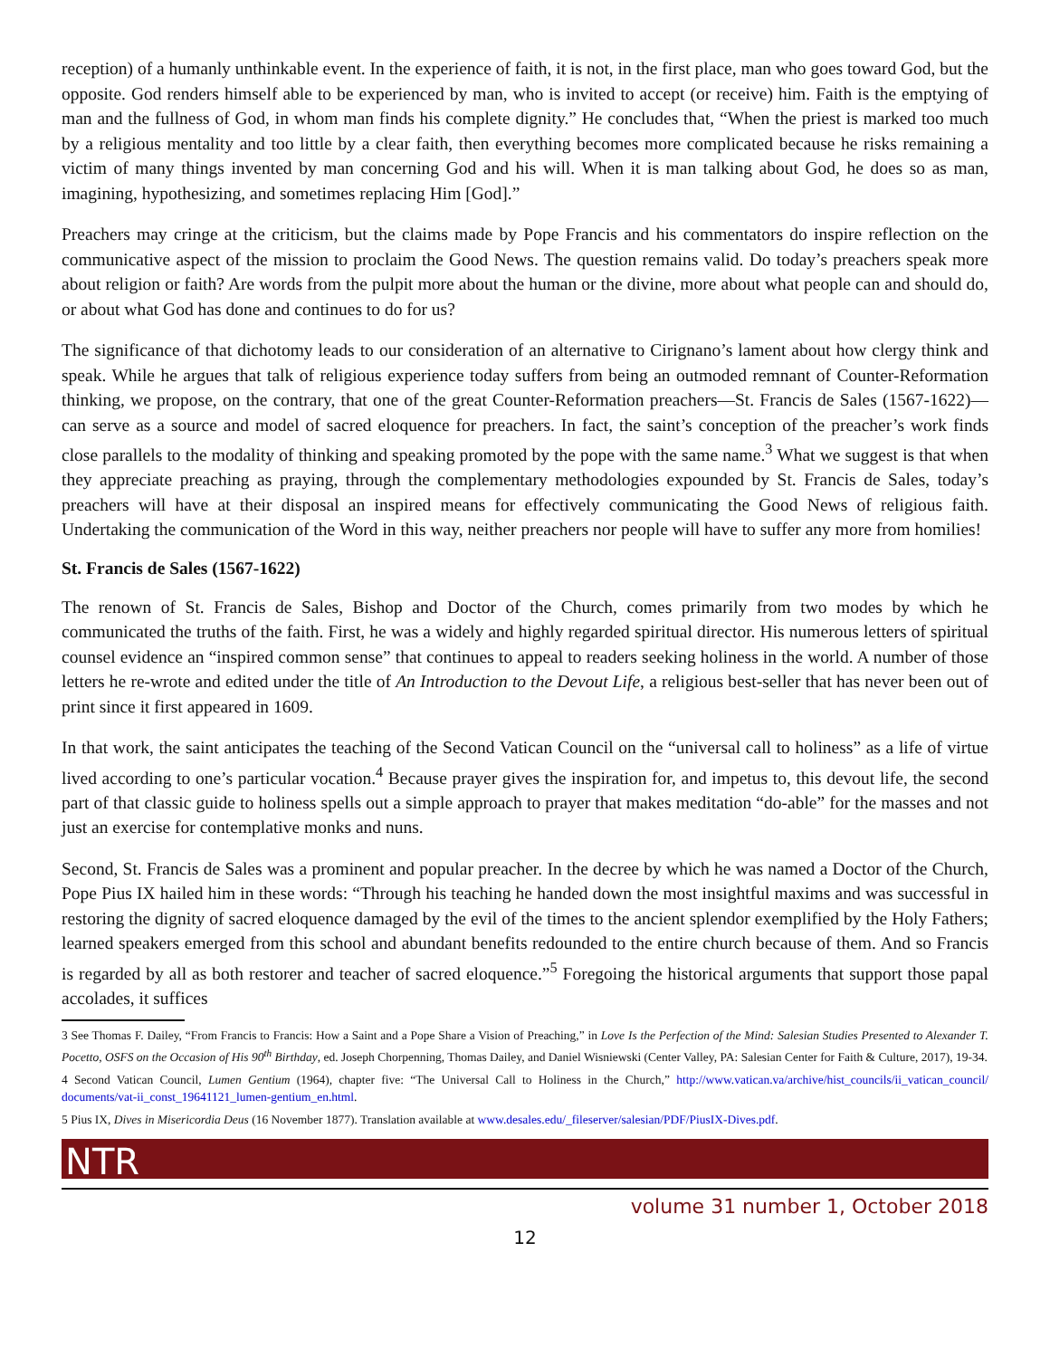reception) of a humanly unthinkable event. In the experience of faith, it is not, in the first place, man who goes toward God, but the opposite. God renders himself able to be experienced by man, who is invited to accept (or receive) him. Faith is the emptying of man and the fullness of God, in whom man finds his complete dignity.” He concludes that, “When the priest is marked too much by a religious mentality and too little by a clear faith, then everything becomes more complicated because he risks remaining a victim of many things invented by man concerning God and his will. When it is man talking about God, he does so as man, imagining, hypothesizing, and sometimes replacing Him [God].”
Preachers may cringe at the criticism, but the claims made by Pope Francis and his commentators do inspire reflection on the communicative aspect of the mission to proclaim the Good News. The question remains valid. Do today’s preachers speak more about religion or faith? Are words from the pulpit more about the human or the divine, more about what people can and should do, or about what God has done and continues to do for us?
The significance of that dichotomy leads to our consideration of an alternative to Cirignano’s lament about how clergy think and speak. While he argues that talk of religious experience today suffers from being an outmoded remnant of Counter-Reformation thinking, we propose, on the contrary, that one of the great Counter-Reformation preachers—St. Francis de Sales (1567-1622)—can serve as a source and model of sacred eloquence for preachers. In fact, the saint’s conception of the preacher’s work finds close parallels to the modality of thinking and speaking promoted by the pope with the same name.<sup>3</sup> What we suggest is that when they appreciate preaching as praying, through the complementary methodologies expounded by St. Francis de Sales, today’s preachers will have at their disposal an inspired means for effectively communicating the Good News of religious faith. Undertaking the communication of the Word in this way, neither preachers nor people will have to suffer any more from homilies!
St. Francis de Sales (1567-1622)
The renown of St. Francis de Sales, Bishop and Doctor of the Church, comes primarily from two modes by which he communicated the truths of the faith. First, he was a widely and highly regarded spiritual director. His numerous letters of spiritual counsel evidence an “inspired common sense” that continues to appeal to readers seeking holiness in the world. A number of those letters he re-wrote and edited under the title of An Introduction to the Devout Life, a religious best-seller that has never been out of print since it first appeared in 1609.
In that work, the saint anticipates the teaching of the Second Vatican Council on the “universal call to holiness” as a life of virtue lived according to one’s particular vocation.<sup>4</sup> Because prayer gives the inspiration for, and impetus to, this devout life, the second part of that classic guide to holiness spells out a simple approach to prayer that makes meditation “do-able” for the masses and not just an exercise for contemplative monks and nuns.
Second, St. Francis de Sales was a prominent and popular preacher. In the decree by which he was named a Doctor of the Church, Pope Pius IX hailed him in these words: “Through his teaching he handed down the most insightful maxims and was successful in restoring the dignity of sacred eloquence damaged by the evil of the times to the ancient splendor exemplified by the Holy Fathers; learned speakers emerged from this school and abundant benefits redounded to the entire church because of them. And so Francis is regarded by all as both restorer and teacher of sacred eloquence.”<sup>5</sup> Foregoing the historical arguments that support those papal accolades, it suffices
3 See Thomas F. Dailey, “From Francis to Francis: How a Saint and a Pope Share a Vision of Preaching,” in Love Is the Perfection of the Mind: Salesian Studies Presented to Alexander T. Pocetto, OSFS on the Occasion of His 90<sup>th</sup> Birthday, ed. Joseph Chorpenning, Thomas Dailey, and Daniel Wisniewski (Center Valley, PA: Salesian Center for Faith & Culture, 2017), 19-34.
4 Second Vatican Council, Lumen Gentium (1964), chapter five: “The Universal Call to Holiness in the Church,” http://www.vatican.va/archive/hist_councils/ii_vatican_council/ documents/vat-ii_const_19641121_lumen-gentium_en.html.
5 Pius IX, Dives in Misericordia Deus (16 November 1877). Translation available at www.desales.edu/_fileserver/salesian/PDF/PiusIX-Dives.pdf.
NTR
volume 31 number 1, October 2018
12